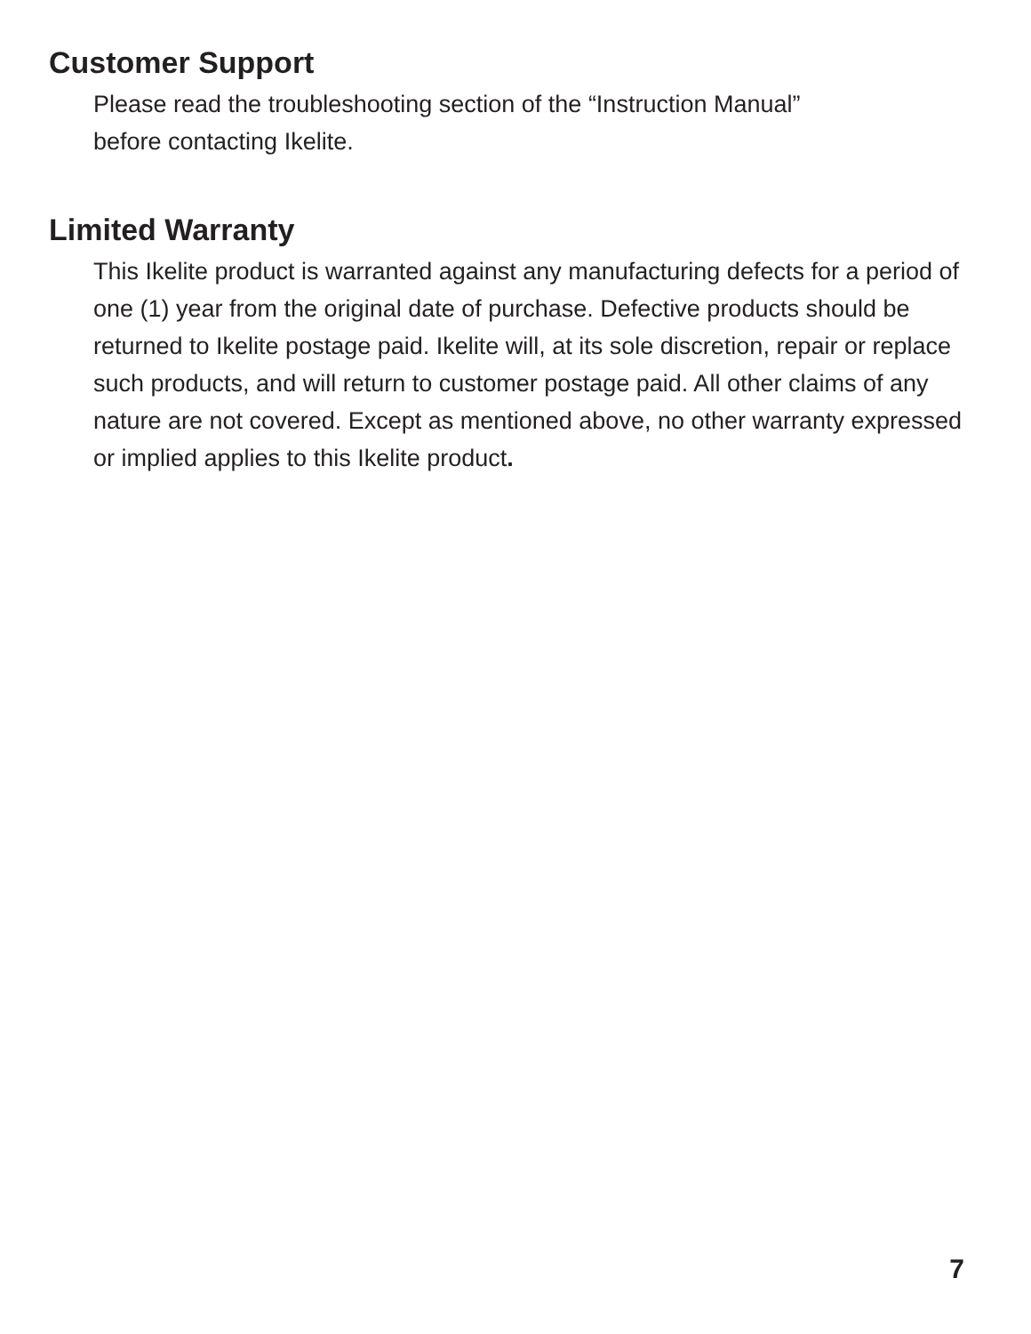Customer Support
Please read the troubleshooting section of the “Instruction Manual”
before contacting Ikelite.
Limited Warranty
This Ikelite product is warranted against any manufacturing defects for a period of one (1) year from the original date of purchase. Defective products should be returned to Ikelite postage paid. Ikelite will, at its sole discretion, repair or replace such products, and will return to customer postage paid. All other claims of any nature are not covered. Except as mentioned above, no other warranty expressed or implied applies to this Ikelite product.
7